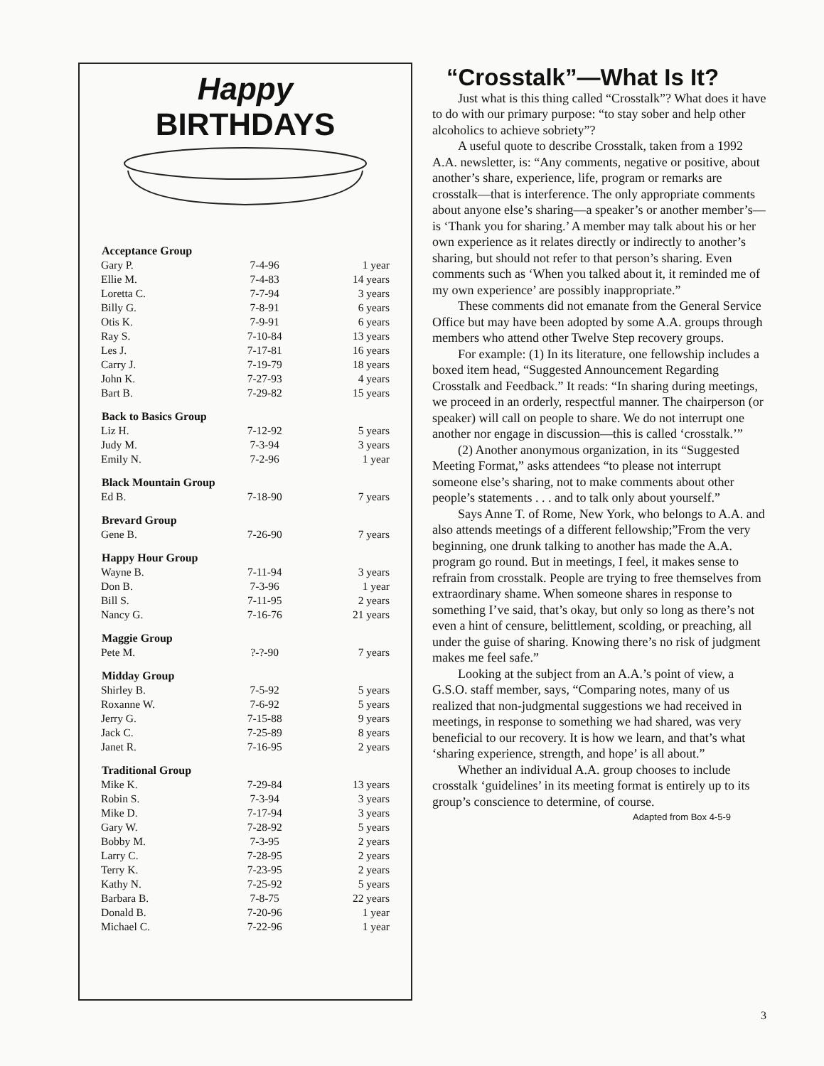Happy
BIRTHDAYS
| Acceptance Group | | |
| --- | --- | --- |
| Gary P. | 7-4-96 | 1 year |
| Ellie M. | 7-4-83 | 14 years |
| Loretta C. | 7-7-94 | 3 years |
| Billy G. | 7-8-91 | 6 years |
| Otis K. | 7-9-91 | 6 years |
| Ray S. | 7-10-84 | 13 years |
| Les J. | 7-17-81 | 16 years |
| Carry J. | 7-19-79 | 18 years |
| John K. | 7-27-93 | 4 years |
| Bart B. | 7-29-82 | 15 years |
| Back to Basics Group | | |
| Liz H. | 7-12-92 | 5 years |
| Judy M. | 7-3-94 | 3 years |
| Emily N. | 7-2-96 | 1 year |
| Black Mountain Group | | |
| Ed B. | 7-18-90 | 7 years |
| Brevard Group | | |
| Gene B. | 7-26-90 | 7 years |
| Happy Hour Group | | |
| Wayne B. | 7-11-94 | 3 years |
| Don B. | 7-3-96 | 1 year |
| Bill S. | 7-11-95 | 2 years |
| Nancy G. | 7-16-76 | 21 years |
| Maggie Group | | |
| Pete M. | ?-?-90 | 7 years |
| Midday Group | | |
| Shirley B. | 7-5-92 | 5 years |
| Roxanne W. | 7-6-92 | 5 years |
| Jerry G. | 7-15-88 | 9 years |
| Jack C. | 7-25-89 | 8 years |
| Janet R. | 7-16-95 | 2 years |
| Traditional Group | | |
| Mike K. | 7-29-84 | 13 years |
| Robin S. | 7-3-94 | 3 years |
| Mike D. | 7-17-94 | 3 years |
| Gary W. | 7-28-92 | 5 years |
| Bobby M. | 7-3-95 | 2 years |
| Larry C. | 7-28-95 | 2 years |
| Terry K. | 7-23-95 | 2 years |
| Kathy N. | 7-25-92 | 5 years |
| Barbara B. | 7-8-75 | 22 years |
| Donald B. | 7-20-96 | 1 year |
| Michael C. | 7-22-96 | 1 year |
“Crosstalk”—What Is It?
Just what is this thing called “Crosstalk”? What does it have to do with our primary purpose: “to stay sober and help other alcoholics to achieve sobriety”?
A useful quote to describe Crosstalk, taken from a 1992 A.A. newsletter, is: “Any comments, negative or positive, about another’s share, experience, life, program or remarks are crosstalk—that is interference. The only appropriate comments about anyone else’s sharing—a speaker’s or another member’s—is ‘Thank you for sharing.’ A member may talk about his or her own experience as it relates directly or indirectly to another’s sharing, but should not refer to that person’s sharing. Even comments such as ‘When you talked about it, it reminded me of my own experience’ are possibly inappropriate.”
These comments did not emanate from the General Service Office but may have been adopted by some A.A. groups through members who attend other Twelve Step recovery groups.
For example: (1) In its literature, one fellowship includes a boxed item head, “Suggested Announcement Regarding Crosstalk and Feedback.” It reads: “In sharing during meetings, we proceed in an orderly, respectful manner. The chairperson (or speaker) will call on people to share. We do not interrupt one another nor engage in discussion—this is called ‘crosstalk.’”
(2) Another anonymous organization, in its “Suggested Meeting Format,” asks attendees “to please not interrupt someone else’s sharing, not to make comments about other people’s statements . . . and to talk only about yourself.”
Says Anne T. of Rome, New York, who belongs to A.A. and also attends meetings of a different fellowship;”From the very beginning, one drunk talking to another has made the A.A. program go round. But in meetings, I feel, it makes sense to refrain from crosstalk. People are trying to free themselves from extraordinary shame. When someone shares in response to something I’ve said, that’s okay, but only so long as there’s not even a hint of censure, belittlement, scolding, or preaching, all under the guise of sharing. Knowing there’s no risk of judgment makes me feel safe.”
Looking at the subject from an A.A.’s point of view, a G.S.O. staff member, says, “Comparing notes, many of us realized that non-judgmental suggestions we had received in meetings, in response to something we had shared, was very beneficial to our recovery. It is how we learn, and that’s what ‘sharing experience, strength, and hope’ is all about.”
Whether an individual A.A. group chooses to include crosstalk ‘guidelines’ in its meeting format is entirely up to its group’s conscience to determine, of course.
Adapted from Box 4-5-9
3